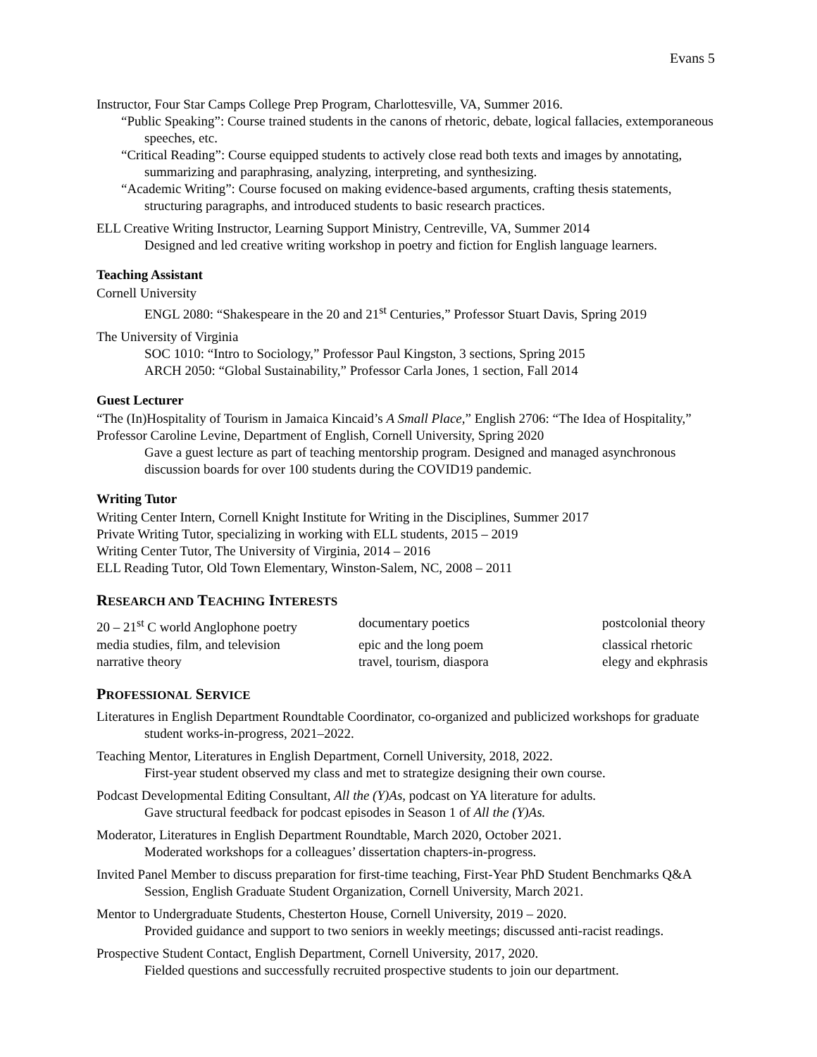Evans 5
Instructor, Four Star Camps College Prep Program, Charlottesville, VA, Summer 2016.
“Public Speaking”: Course trained students in the canons of rhetoric, debate, logical fallacies, extemporaneous speeches, etc.
“Critical Reading”: Course equipped students to actively close read both texts and images by annotating, summarizing and paraphrasing, analyzing, interpreting, and synthesizing.
“Academic Writing”: Course focused on making evidence-based arguments, crafting thesis statements, structuring paragraphs, and introduced students to basic research practices.
ELL Creative Writing Instructor, Learning Support Ministry, Centreville, VA, Summer 2014
Designed and led creative writing workshop in poetry and fiction for English language learners.
Teaching Assistant
Cornell University
ENGL 2080: “Shakespeare in the 20 and 21<sup>st</sup> Centuries,” Professor Stuart Davis, Spring 2019
The University of Virginia
SOC 1010: “Intro to Sociology,” Professor Paul Kingston, 3 sections, Spring 2015
ARCH 2050: “Global Sustainability,” Professor Carla Jones, 1 section, Fall 2014
Guest Lecturer
“The (In)Hospitality of Tourism in Jamaica Kincaid’s A Small Place,” English 2706: “The Idea of Hospitality,” Professor Caroline Levine, Department of English, Cornell University, Spring 2020
Gave a guest lecture as part of teaching mentorship program. Designed and managed asynchronous discussion boards for over 100 students during the COVID19 pandemic.
Writing Tutor
Writing Center Intern, Cornell Knight Institute for Writing in the Disciplines, Summer 2017
Private Writing Tutor, specializing in working with ELL students, 2015 – 2019
Writing Center Tutor, The University of Virginia, 2014 – 2016
ELL Reading Tutor, Old Town Elementary, Winston-Salem, NC, 2008 – 2011
RESEARCH AND TEACHING INTERESTS
20 – 21<sup>st</sup> C world Anglophone poetry
documentary poetics
postcolonial theory
media studies, film, and television
epic and the long poem
classical rhetoric
narrative theory
travel, tourism, diaspora
elegy and ekphrasis
PROFESSIONAL SERVICE
Literatures in English Department Roundtable Coordinator, co-organized and publicized workshops for graduate student works-in-progress, 2021–2022.
Teaching Mentor, Literatures in English Department, Cornell University, 2018, 2022.
First-year student observed my class and met to strategize designing their own course.
Podcast Developmental Editing Consultant, All the (Y)As, podcast on YA literature for adults.
Gave structural feedback for podcast episodes in Season 1 of All the (Y)As.
Moderator, Literatures in English Department Roundtable, March 2020, October 2021.
Moderated workshops for a colleagues’ dissertation chapters-in-progress.
Invited Panel Member to discuss preparation for first-time teaching, First-Year PhD Student Benchmarks Q&A Session, English Graduate Student Organization, Cornell University, March 2021.
Mentor to Undergraduate Students, Chesterton House, Cornell University, 2019 – 2020.
Provided guidance and support to two seniors in weekly meetings; discussed anti-racist readings.
Prospective Student Contact, English Department, Cornell University, 2017, 2020.
Fielded questions and successfully recruited prospective students to join our department.